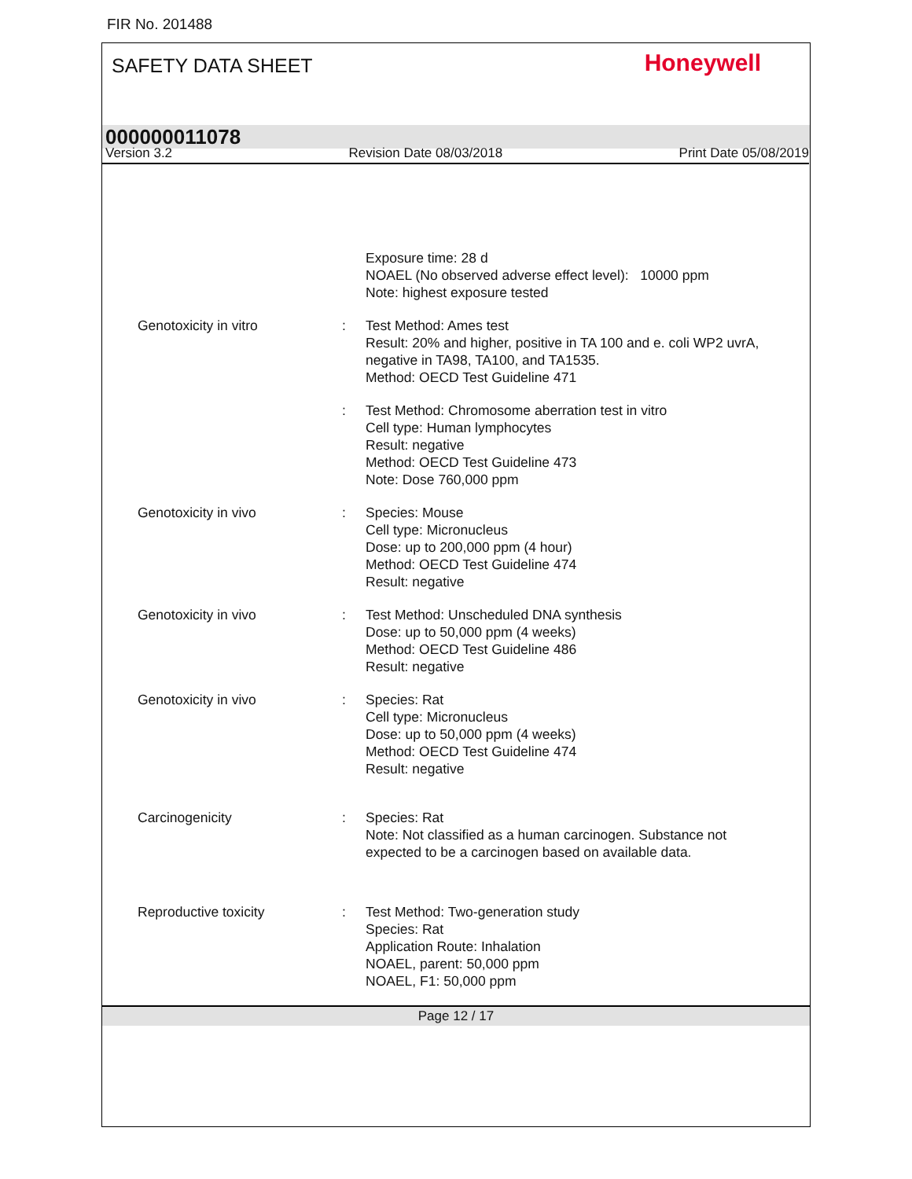FIR No. 201488
SAFETY DATA SHEET Honeywell
000000011078
Version 3.2 Revision Date 08/03/2018 Print Date 05/08/2019
Exposure time: 28 d
NOAEL (No observed adverse effect level): 10000 ppm
Note: highest exposure tested
Genotoxicity in vitro : Test Method: Ames test
Result: 20% and higher, positive in TA 100 and e. coli WP2 uvrA, negative in TA98, TA100, and TA1535.
Method: OECD Test Guideline 471
: Test Method: Chromosome aberration test in vitro
Cell type: Human lymphocytes
Result: negative
Method: OECD Test Guideline 473
Note: Dose 760,000 ppm
Genotoxicity in vivo : Species: Mouse
Cell type: Micronucleus
Dose: up to 200,000 ppm (4 hour)
Method: OECD Test Guideline 474
Result: negative
Genotoxicity in vivo : Test Method: Unscheduled DNA synthesis
Dose: up to 50,000 ppm (4 weeks)
Method: OECD Test Guideline 486
Result: negative
Genotoxicity in vivo : Species: Rat
Cell type: Micronucleus
Dose: up to 50,000 ppm (4 weeks)
Method: OECD Test Guideline 474
Result: negative
Carcinogenicity : Species: Rat
Note: Not classified as a human carcinogen. Substance not expected to be a carcinogen based on available data.
Reproductive toxicity : Test Method: Two-generation study
Species: Rat
Application Route: Inhalation
NOAEL, parent: 50,000 ppm
NOAEL, F1: 50,000 ppm
Page 12 / 17